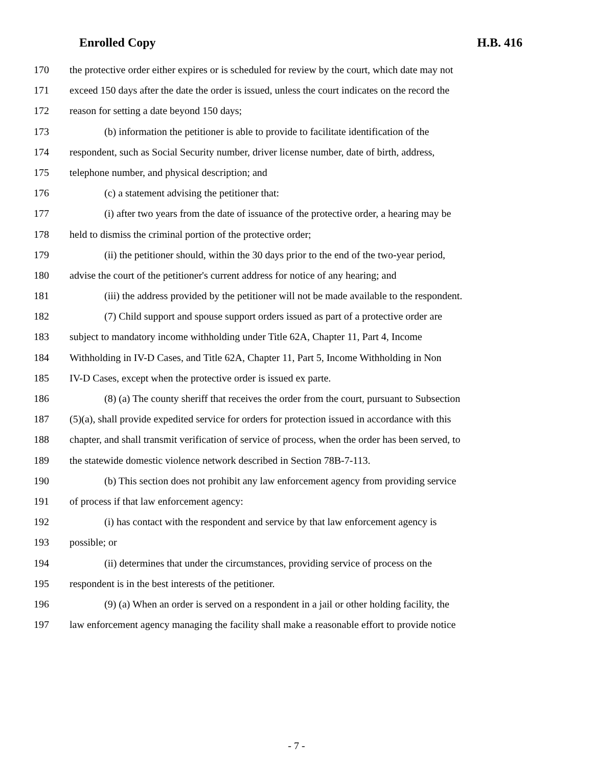Enrolled Copy H.B. 416
170 the protective order either expires or is scheduled for review by the court, which date may not
171 exceed 150 days after the date the order is issued, unless the court indicates on the record the
172 reason for setting a date beyond 150 days;
173 (b) information the petitioner is able to provide to facilitate identification of the
174 respondent, such as Social Security number, driver license number, date of birth, address,
175 telephone number, and physical description; and
176 (c) a statement advising the petitioner that:
177 (i) after two years from the date of issuance of the protective order, a hearing may be
178 held to dismiss the criminal portion of the protective order;
179 (ii) the petitioner should, within the 30 days prior to the end of the two-year period,
180 advise the court of the petitioner's current address for notice of any hearing; and
181 (iii) the address provided by the petitioner will not be made available to the respondent.
182 (7) Child support and spouse support orders issued as part of a protective order are
183 subject to mandatory income withholding under Title 62A, Chapter 11, Part 4, Income
184 Withholding in IV-D Cases, and Title 62A, Chapter 11, Part 5, Income Withholding in Non
185 IV-D Cases, except when the protective order is issued ex parte.
186 (8) (a) The county sheriff that receives the order from the court, pursuant to Subsection
187 (5)(a), shall provide expedited service for orders for protection issued in accordance with this
188 chapter, and shall transmit verification of service of process, when the order has been served, to
189 the statewide domestic violence network described in Section 78B-7-113.
190 (b) This section does not prohibit any law enforcement agency from providing service
191 of process if that law enforcement agency:
192 (i) has contact with the respondent and service by that law enforcement agency is
193 possible; or
194 (ii) determines that under the circumstances, providing service of process on the
195 respondent is in the best interests of the petitioner.
196 (9) (a) When an order is served on a respondent in a jail or other holding facility, the
197 law enforcement agency managing the facility shall make a reasonable effort to provide notice
- 7 -